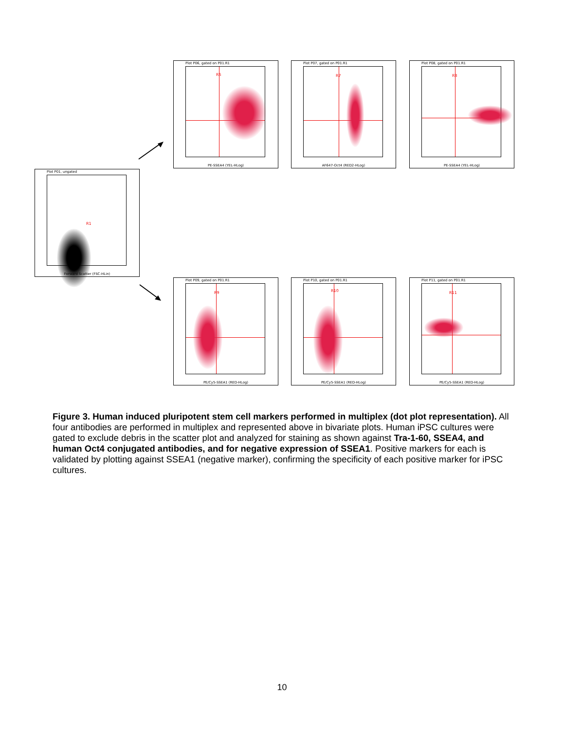Plot P01, ungated
R1
Forward Scatter (FSC-HLin)
Plot P06, gated on P01.R1
R6
PE-SSEA4 (YEL-HLog)
Plot P07, gated on P01.R1
R7
AF647-Oct4 (RED2-HLog)
Plot P08, gated on P01.R1
R8
PE-SSEA4 (YEL-HLog)
Plot P09, gated on P01.R1
R9
PE/Cy5-SSEA1 (RED-HLog)
Plot P10, gated on P01.R1
R10
PE/Cy5-SSEA1 (RED-HLog)
Plot P11, gated on P01.R1
R11
PE/Cy5-SSEA1 (RED-HLog)
Figure 3. Human induced pluripotent stem cell markers performed in multiplex (dot plot representation). All four antibodies are performed in multiplex and represented above in bivariate plots. Human iPSC cultures were gated to exclude debris in the scatter plot and analyzed for staining as shown against Tra-1-60, SSEA4, and human Oct4 conjugated antibodies, and for negative expression of SSEA1. Positive markers for each is validated by plotting against SSEA1 (negative marker), confirming the specificity of each positive marker for iPSC cultures.
10